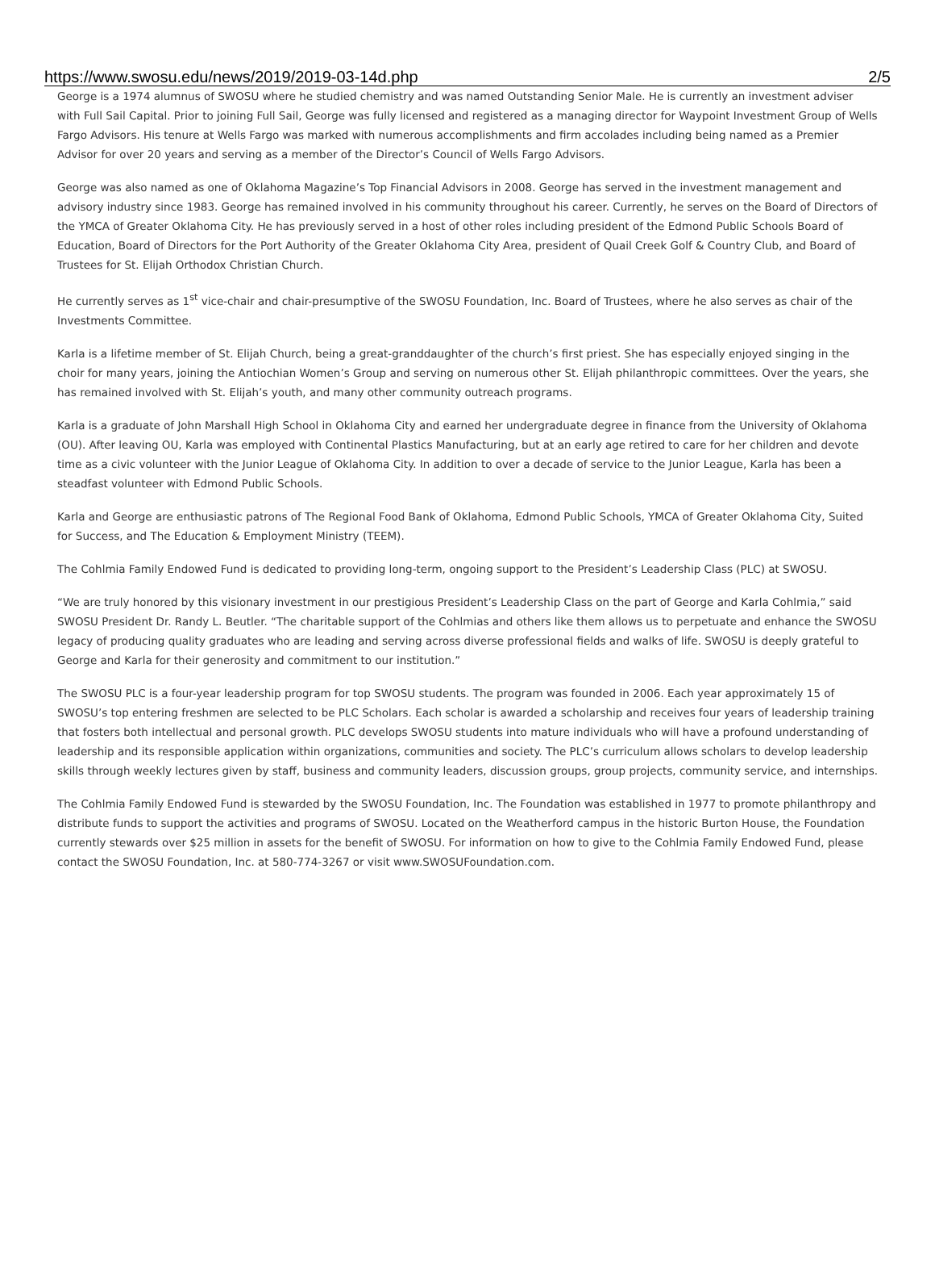https://www.swosu.edu/news/2019/2019-03-14d.php 2/5
George is a 1974 alumnus of SWOSU where he studied chemistry and was named Outstanding Senior Male. He is currently an investment adviser with Full Sail Capital. Prior to joining Full Sail, George was fully licensed and registered as a managing director for Waypoint Investment Group of Wells Fargo Advisors. His tenure at Wells Fargo was marked with numerous accomplishments and firm accolades including being named as a Premier Advisor for over 20 years and serving as a member of the Director’s Council of Wells Fargo Advisors.
George was also named as one of Oklahoma Magazine’s Top Financial Advisors in 2008. George has served in the investment management and advisory industry since 1983. George has remained involved in his community throughout his career. Currently, he serves on the Board of Directors of the YMCA of Greater Oklahoma City. He has previously served in a host of other roles including president of the Edmond Public Schools Board of Education, Board of Directors for the Port Authority of the Greater Oklahoma City Area, president of Quail Creek Golf & Country Club, and Board of Trustees for St. Elijah Orthodox Christian Church.
He currently serves as 1<sup>st</sup> vice-chair and chair-presumptive of the SWOSU Foundation, Inc. Board of Trustees, where he also serves as chair of the Investments Committee.
Karla is a lifetime member of St. Elijah Church, being a great-granddaughter of the church’s first priest. She has especially enjoyed singing in the choir for many years, joining the Antiochian Women’s Group and serving on numerous other St. Elijah philanthropic committees. Over the years, she has remained involved with St. Elijah’s youth, and many other community outreach programs.
Karla is a graduate of John Marshall High School in Oklahoma City and earned her undergraduate degree in finance from the University of Oklahoma (OU). After leaving OU, Karla was employed with Continental Plastics Manufacturing, but at an early age retired to care for her children and devote time as a civic volunteer with the Junior League of Oklahoma City. In addition to over a decade of service to the Junior League, Karla has been a steadfast volunteer with Edmond Public Schools.
Karla and George are enthusiastic patrons of The Regional Food Bank of Oklahoma, Edmond Public Schools, YMCA of Greater Oklahoma City, Suited for Success, and The Education & Employment Ministry (TEEM).
The Cohlmia Family Endowed Fund is dedicated to providing long-term, ongoing support to the President’s Leadership Class (PLC) at SWOSU.
“We are truly honored by this visionary investment in our prestigious President’s Leadership Class on the part of George and Karla Cohlmia,” said SWOSU President Dr. Randy L. Beutler. “The charitable support of the Cohlmias and others like them allows us to perpetuate and enhance the SWOSU legacy of producing quality graduates who are leading and serving across diverse professional fields and walks of life. SWOSU is deeply grateful to George and Karla for their generosity and commitment to our institution.”
The SWOSU PLC is a four-year leadership program for top SWOSU students. The program was founded in 2006. Each year approximately 15 of SWOSU’s top entering freshmen are selected to be PLC Scholars. Each scholar is awarded a scholarship and receives four years of leadership training that fosters both intellectual and personal growth. PLC develops SWOSU students into mature individuals who will have a profound understanding of leadership and its responsible application within organizations, communities and society. The PLC’s curriculum allows scholars to develop leadership skills through weekly lectures given by staff, business and community leaders, discussion groups, group projects, community service, and internships.
The Cohlmia Family Endowed Fund is stewarded by the SWOSU Foundation, Inc. The Foundation was established in 1977 to promote philanthropy and distribute funds to support the activities and programs of SWOSU. Located on the Weatherford campus in the historic Burton House, the Foundation currently stewards over $25 million in assets for the benefit of SWOSU. For information on how to give to the Cohlmia Family Endowed Fund, please contact the SWOSU Foundation, Inc. at 580-774-3267 or visit www.SWOSUFoundation.com.